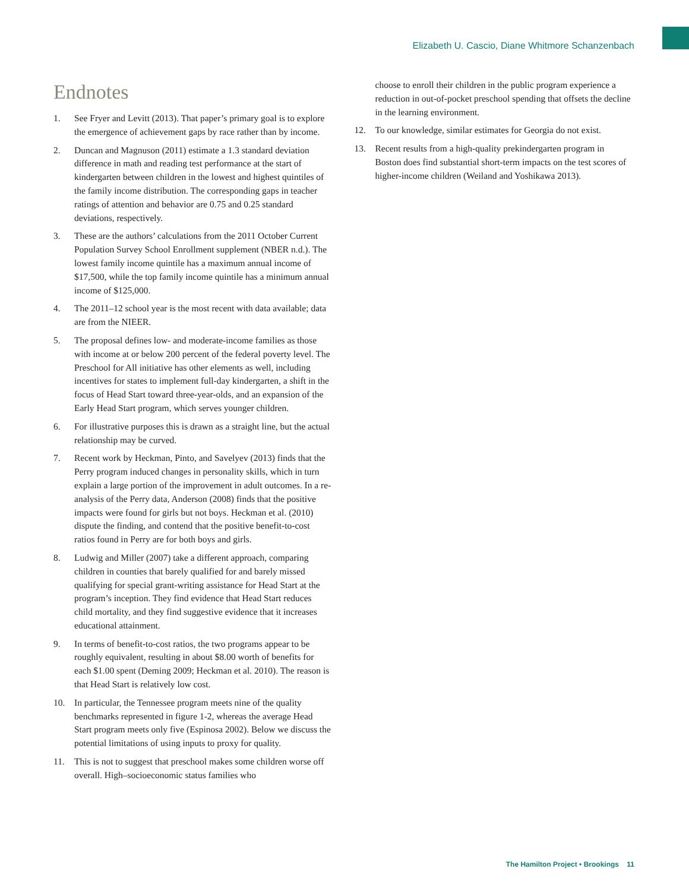Elizabeth U. Cascio, Diane Whitmore Schanzenbach
Endnotes
1. See Fryer and Levitt (2013). That paper’s primary goal is to explore the emergence of achievement gaps by race rather than by income.
2. Duncan and Magnuson (2011) estimate a 1.3 standard deviation difference in math and reading test performance at the start of kindergarten between children in the lowest and highest quintiles of the family income distribution. The corresponding gaps in teacher ratings of attention and behavior are 0.75 and 0.25 standard deviations, respectively.
3. These are the authors’ calculations from the 2011 October Current Population Survey School Enrollment supplement (NBER n.d.). The lowest family income quintile has a maximum annual income of $17,500, while the top family income quintile has a minimum annual income of $125,000.
4. The 2011–12 school year is the most recent with data available; data are from the NIEER.
5. The proposal defines low- and moderate-income families as those with income at or below 200 percent of the federal poverty level. The Preschool for All initiative has other elements as well, including incentives for states to implement full-day kindergarten, a shift in the focus of Head Start toward three-year-olds, and an expansion of the Early Head Start program, which serves younger children.
6. For illustrative purposes this is drawn as a straight line, but the actual relationship may be curved.
7. Recent work by Heckman, Pinto, and Savelyev (2013) finds that the Perry program induced changes in personality skills, which in turn explain a large portion of the improvement in adult outcomes. In a re-analysis of the Perry data, Anderson (2008) finds that the positive impacts were found for girls but not boys. Heckman et al. (2010) dispute the finding, and contend that the positive benefit-to-cost ratios found in Perry are for both boys and girls.
8. Ludwig and Miller (2007) take a different approach, comparing children in counties that barely qualified for and barely missed qualifying for special grant-writing assistance for Head Start at the program’s inception. They find evidence that Head Start reduces child mortality, and they find suggestive evidence that it increases educational attainment.
9. In terms of benefit-to-cost ratios, the two programs appear to be roughly equivalent, resulting in about $8.00 worth of benefits for each $1.00 spent (Deming 2009; Heckman et al. 2010). The reason is that Head Start is relatively low cost.
10. In particular, the Tennessee program meets nine of the quality benchmarks represented in figure 1-2, whereas the average Head Start program meets only five (Espinosa 2002). Below we discuss the potential limitations of using inputs to proxy for quality.
11. This is not to suggest that preschool makes some children worse off overall. High–socioeconomic status families who
choose to enroll their children in the public program experience a reduction in out-of-pocket preschool spending that offsets the decline in the learning environment.
12. To our knowledge, similar estimates for Georgia do not exist.
13. Recent results from a high-quality prekindergarten program in Boston does find substantial short-term impacts on the test scores of higher-income children (Weiland and Yoshikawa 2013).
The Hamilton Project • Brookings 11